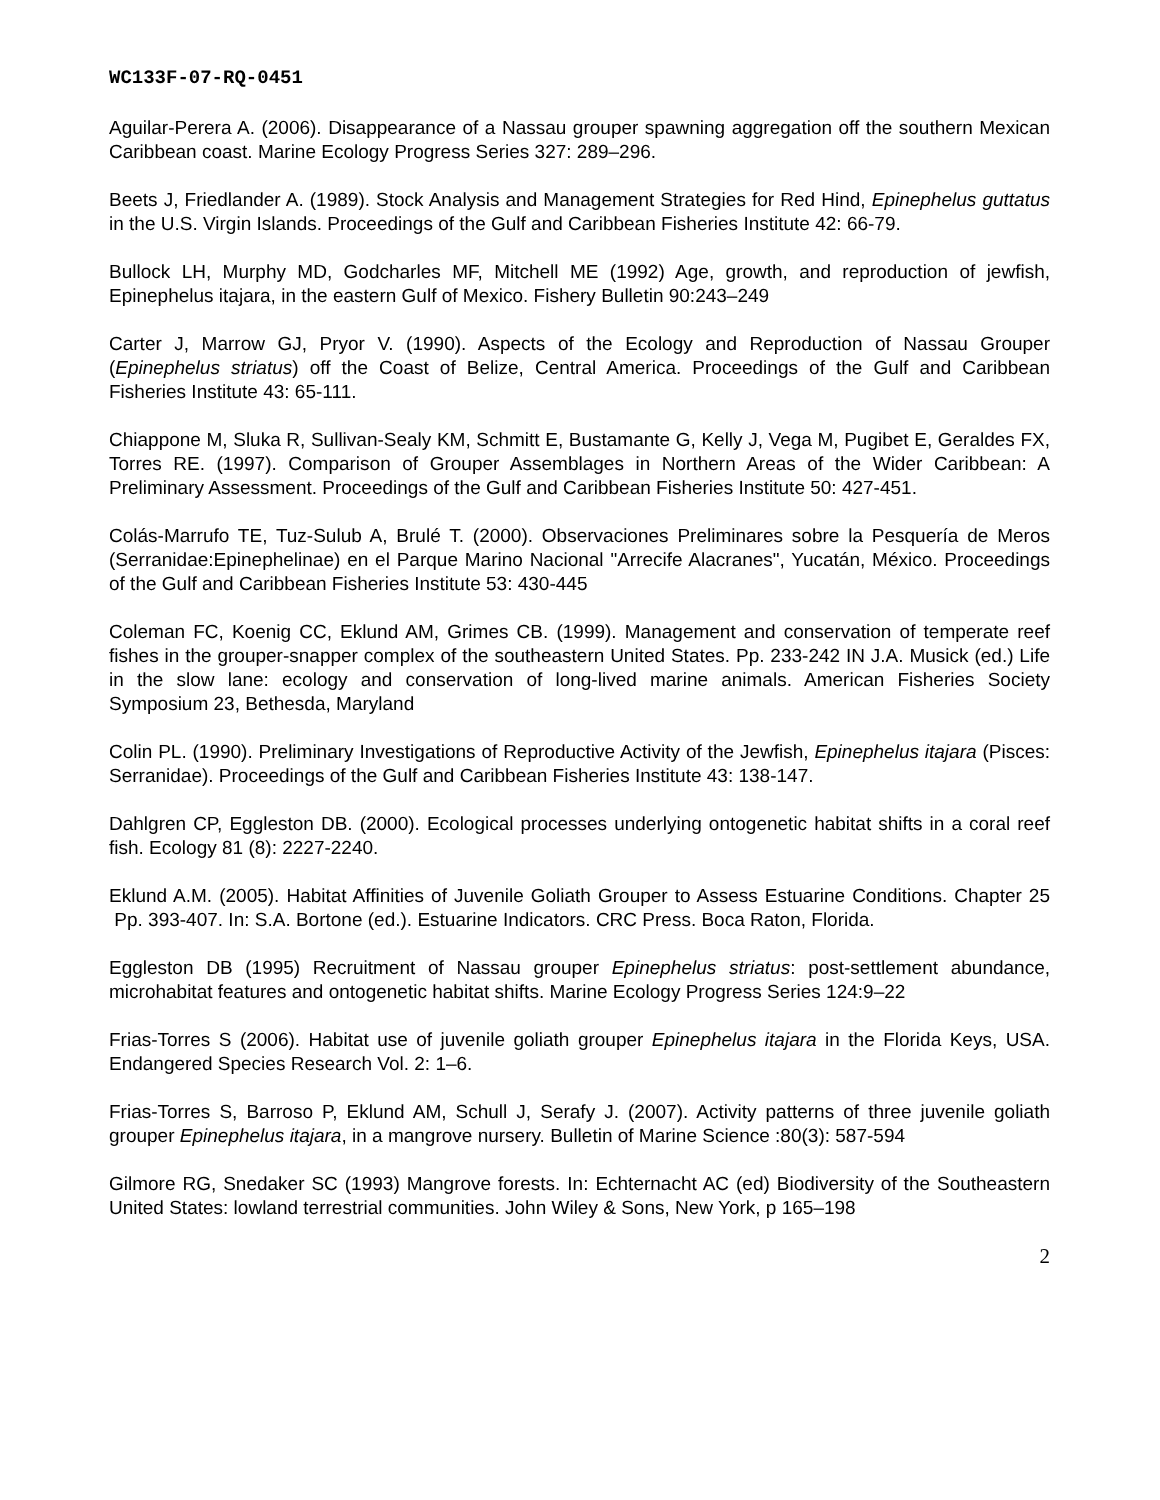WC133F-07-RQ-0451
Aguilar-Perera A. (2006). Disappearance of a Nassau grouper spawning aggregation off the southern Mexican Caribbean coast. Marine Ecology Progress Series 327: 289–296.
Beets J, Friedlander A. (1989). Stock Analysis and Management Strategies for Red Hind, Epinephelus guttatus in the U.S. Virgin Islands. Proceedings of the Gulf and Caribbean Fisheries Institute 42: 66-79.
Bullock LH, Murphy MD, Godcharles MF, Mitchell ME (1992) Age, growth, and reproduction of jewfish, Epinephelus itajara, in the eastern Gulf of Mexico. Fishery Bulletin 90:243–249
Carter J, Marrow GJ, Pryor V. (1990). Aspects of the Ecology and Reproduction of Nassau Grouper (Epinephelus striatus) off the Coast of Belize, Central America. Proceedings of the Gulf and Caribbean Fisheries Institute 43: 65-111.
Chiappone M, Sluka R, Sullivan-Sealy KM, Schmitt E, Bustamante G, Kelly J, Vega M, Pugibet E, Geraldes FX, Torres RE. (1997). Comparison of Grouper Assemblages in Northern Areas of the Wider Caribbean: A Preliminary Assessment. Proceedings of the Gulf and Caribbean Fisheries Institute 50: 427-451.
Colás-Marrufo TE, Tuz-Sulub A, Brulé T. (2000). Observaciones Preliminares sobre la Pesquería de Meros (Serranidae:Epinephelinae) en el Parque Marino Nacional "Arrecife Alacranes", Yucatán, México. Proceedings of the Gulf and Caribbean Fisheries Institute 53: 430-445
Coleman FC, Koenig CC, Eklund AM, Grimes CB. (1999). Management and conservation of temperate reef fishes in the grouper-snapper complex of the southeastern United States. Pp. 233-242 IN J.A. Musick (ed.) Life in the slow lane: ecology and conservation of long-lived marine animals. American Fisheries Society Symposium 23, Bethesda, Maryland
Colin PL. (1990). Preliminary Investigations of Reproductive Activity of the Jewfish, Epinephelus itajara (Pisces: Serranidae). Proceedings of the Gulf and Caribbean Fisheries Institute 43: 138-147.
Dahlgren CP, Eggleston DB. (2000). Ecological processes underlying ontogenetic habitat shifts in a coral reef fish. Ecology 81 (8): 2227-2240.
Eklund A.M. (2005). Habitat Affinities of Juvenile Goliath Grouper to Assess Estuarine Conditions. Chapter 25 Pp. 393-407. In: S.A. Bortone (ed.). Estuarine Indicators. CRC Press. Boca Raton, Florida.
Eggleston DB (1995) Recruitment of Nassau grouper Epinephelus striatus: post-settlement abundance, microhabitat features and ontogenetic habitat shifts. Marine Ecology Progress Series 124:9–22
Frias-Torres S (2006). Habitat use of juvenile goliath grouper Epinephelus itajara in the Florida Keys, USA. Endangered Species Research Vol. 2: 1–6.
Frias-Torres S, Barroso P, Eklund AM, Schull J, Serafy J. (2007). Activity patterns of three juvenile goliath grouper Epinephelus itajara, in a mangrove nursery. Bulletin of Marine Science :80(3): 587-594
Gilmore RG, Snedaker SC (1993) Mangrove forests. In: Echternacht AC (ed) Biodiversity of the Southeastern United States: lowland terrestrial communities. John Wiley & Sons, New York, p 165–198
2